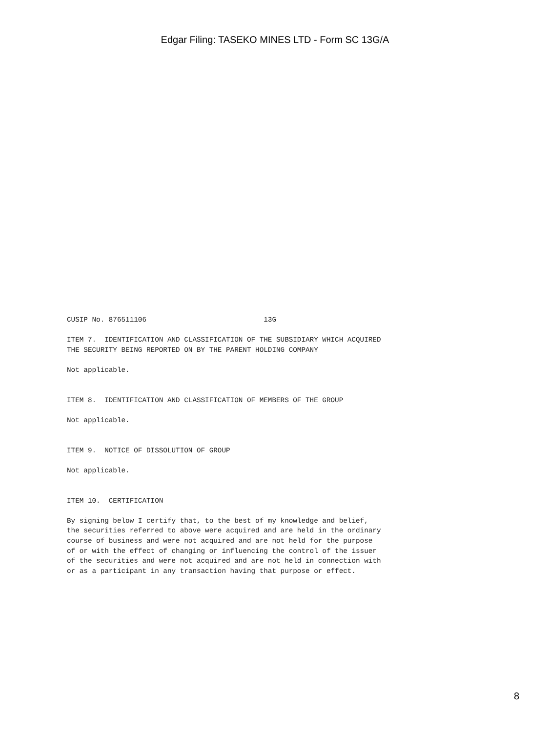Edgar Filing: TASEKO MINES LTD - Form SC 13G/A
CUSIP No. 876511106 13G
ITEM 7. IDENTIFICATION AND CLASSIFICATION OF THE SUBSIDIARY WHICH ACQUIRED THE SECURITY BEING REPORTED ON BY THE PARENT HOLDING COMPANY
Not applicable.
ITEM 8. IDENTIFICATION AND CLASSIFICATION OF MEMBERS OF THE GROUP
Not applicable.
ITEM 9. NOTICE OF DISSOLUTION OF GROUP
Not applicable.
ITEM 10. CERTIFICATION
By signing below I certify that, to the best of my knowledge and belief, the securities referred to above were acquired and are held in the ordinary course of business and were not acquired and are not held for the purpose of or with the effect of changing or influencing the control of the issuer of the securities and were not acquired and are not held in connection with or as a participant in any transaction having that purpose or effect.
8